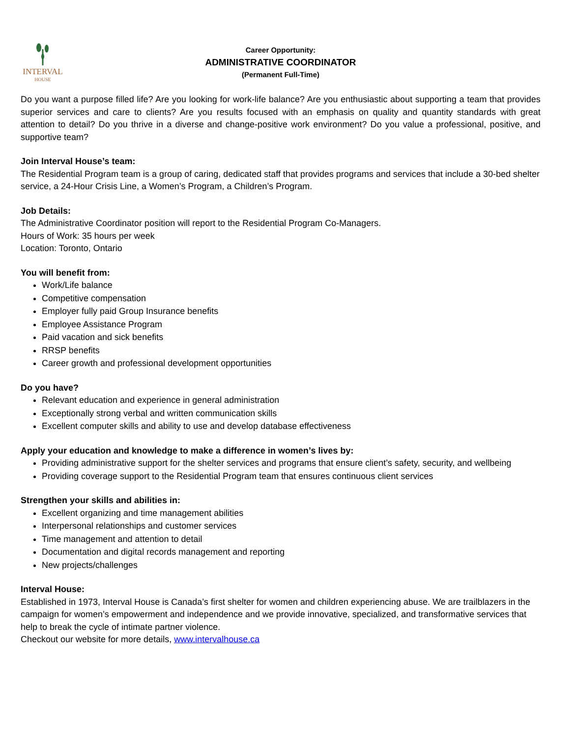INTERVAL
HOUSE
Career Opportunity:
ADMINISTRATIVE COORDINATOR
(Permanent Full-Time)
Do you want a purpose filled life? Are you looking for work-life balance? Are you enthusiastic about supporting a team that provides superior services and care to clients? Are you results focused with an emphasis on quality and quantity standards with great attention to detail? Do you thrive in a diverse and change-positive work environment? Do you value a professional, positive, and supportive team?
Join Interval House’s team:
The Residential Program team is a group of caring, dedicated staff that provides programs and services that include a 30-bed shelter service, a 24-Hour Crisis Line, a Women’s Program, a Children’s Program.
Job Details:
The Administrative Coordinator position will report to the Residential Program Co-Managers.
Hours of Work: 35 hours per week
Location: Toronto, Ontario
You will benefit from:
Work/Life balance
Competitive compensation
Employer fully paid Group Insurance benefits
Employee Assistance Program
Paid vacation and sick benefits
RRSP benefits
Career growth and professional development opportunities
Do you have?
Relevant education and experience in general administration
Exceptionally strong verbal and written communication skills
Excellent computer skills and ability to use and develop database effectiveness
Apply your education and knowledge to make a difference in women’s lives by:
Providing administrative support for the shelter services and programs that ensure client’s safety, security, and wellbeing
Providing coverage support to the Residential Program team that ensures continuous client services
Strengthen your skills and abilities in:
Excellent organizing and time management abilities
Interpersonal relationships and customer services
Time management and attention to detail
Documentation and digital records management and reporting
New projects/challenges
Interval House:
Established in 1973, Interval House is Canada’s first shelter for women and children experiencing abuse. We are trailblazers in the campaign for women’s empowerment and independence and we provide innovative, specialized, and transformative services that help to break the cycle of intimate partner violence.
Checkout our website for more details, www.intervalhouse.ca